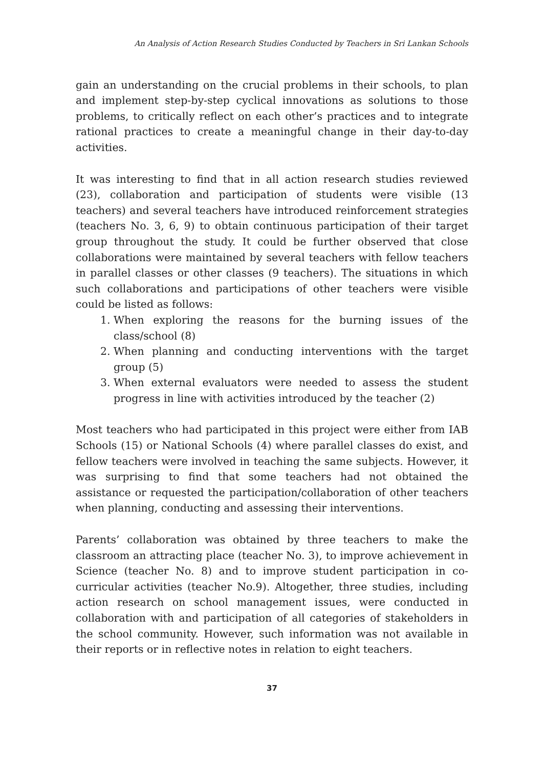An Analysis of Action Research Studies Conducted by Teachers in Sri Lankan Schools
gain an understanding on the crucial problems in their schools, to plan and implement step-by-step cyclical innovations as solutions to those problems, to critically reflect on each other’s practices and to integrate rational practices to create a meaningful change in their day-to-day activities.
It was interesting to find that in all action research studies reviewed (23), collaboration and participation of students were visible (13 teachers) and several teachers have introduced reinforcement strategies (teachers No. 3, 6, 9) to obtain continuous participation of their target group throughout the study. It could be further observed that close collaborations were maintained by several teachers with fellow teachers in parallel classes or other classes (9 teachers). The situations in which such collaborations and participations of other teachers were visible could be listed as follows:
1. When exploring the reasons for the burning issues of the class/school (8)
2. When planning and conducting interventions with the target group (5)
3. When external evaluators were needed to assess the student progress in line with activities introduced by the teacher (2)
Most teachers who had participated in this project were either from IAB Schools (15) or National Schools (4) where parallel classes do exist, and fellow teachers were involved in teaching the same subjects. However, it was surprising to find that some teachers had not obtained the assistance or requested the participation/collaboration of other teachers when planning, conducting and assessing their interventions.
Parents’ collaboration was obtained by three teachers to make the classroom an attracting place (teacher No. 3), to improve achievement in Science (teacher No. 8) and to improve student participation in co-curricular activities (teacher No.9). Altogether, three studies, including action research on school management issues, were conducted in collaboration with and participation of all categories of stakeholders in the school community. However, such information was not available in their reports or in reflective notes in relation to eight teachers.
37